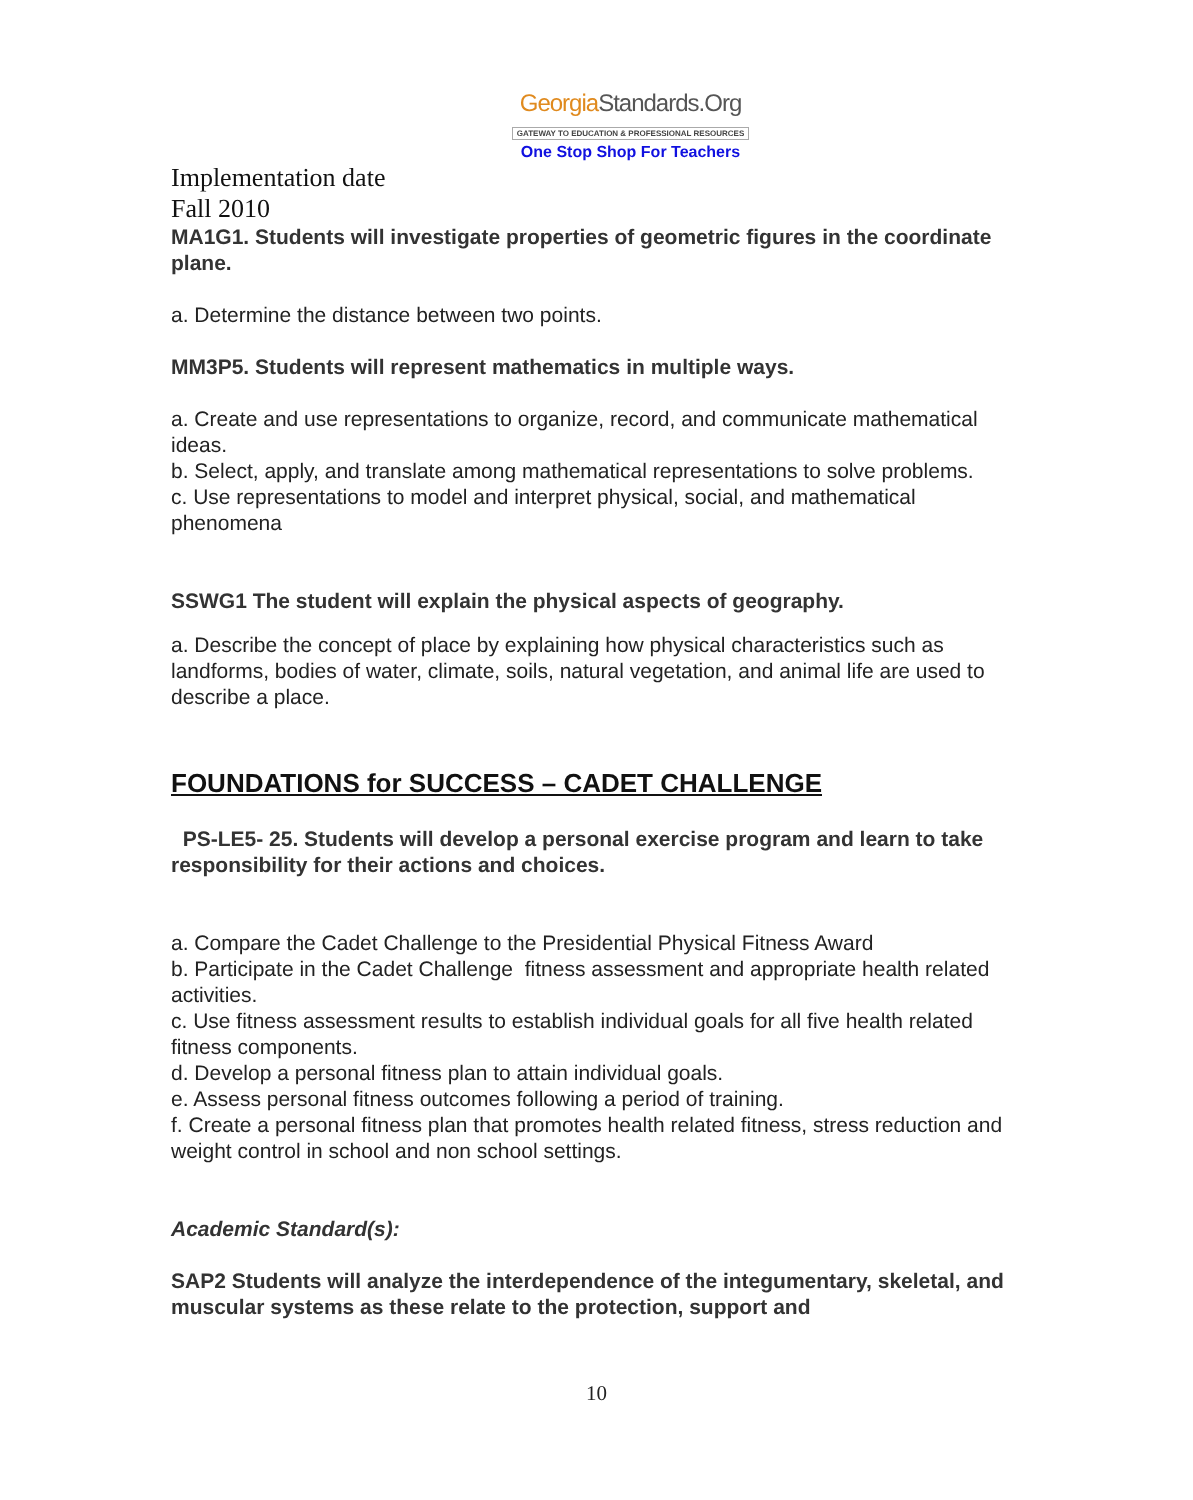GeorgiaStandards.Org
GATEWAY TO EDUCATION & PROFESSIONAL RESOURCES
One Stop Shop For Teachers
Implementation date
Fall 2010
MA1G1. Students will investigate properties of geometric figures in the coordinate plane.
a. Determine the distance between two points.
MM3P5. Students will represent mathematics in multiple ways.
a. Create and use representations to organize, record, and communicate mathematical ideas.
b. Select, apply, and translate among mathematical representations to solve problems.
c. Use representations to model and interpret physical, social, and mathematical phenomena
SSWG1 The student will explain the physical aspects of geography.
a. Describe the concept of place by explaining how physical characteristics such as landforms, bodies of water, climate, soils, natural vegetation, and animal life are used to describe a place.
FOUNDATIONS for SUCCESS – CADET CHALLENGE
PS-LE5- 25. Students will develop a personal exercise program and learn to take responsibility for their actions and choices.
a. Compare the Cadet Challenge to the Presidential Physical Fitness Award
b. Participate in the Cadet Challenge fitness assessment and appropriate health related activities.
c. Use fitness assessment results to establish individual goals for all five health related fitness components.
d. Develop a personal fitness plan to attain individual goals.
e. Assess personal fitness outcomes following a period of training.
f. Create a personal fitness plan that promotes health related fitness, stress reduction and weight control in school and non school settings.
Academic Standard(s):
SAP2 Students will analyze the interdependence of the integumentary, skeletal, and muscular systems as these relate to the protection, support and
10